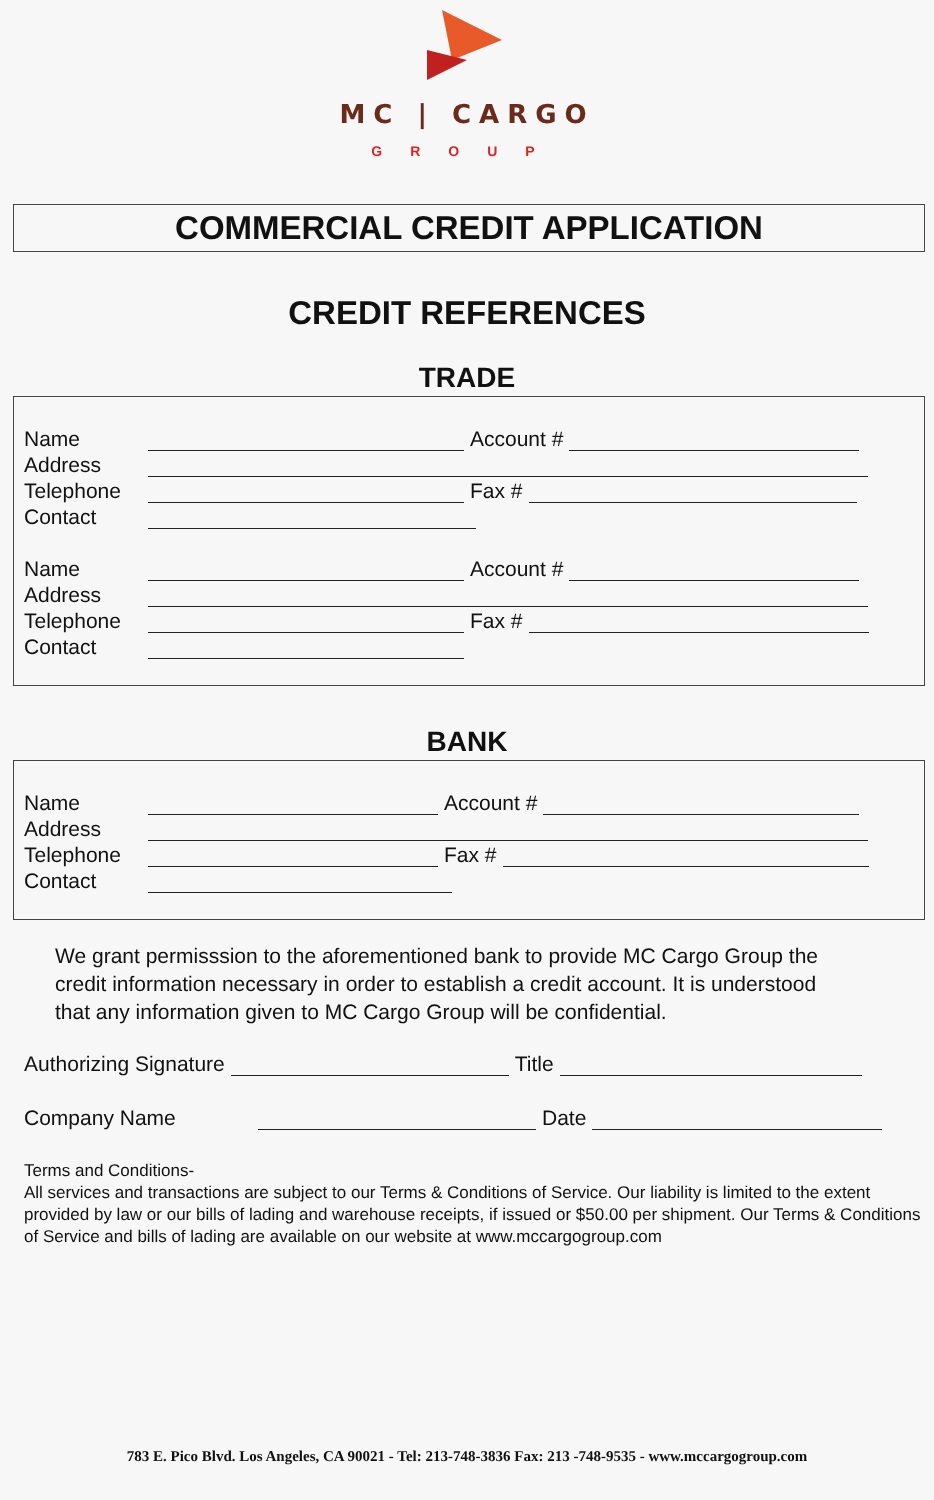MC | CARGO
GROUP
COMMERCIAL CREDIT APPLICATION
CREDIT REFERENCES
TRADE
Name Account #
Address
Telephone Fax #
Contact
Name Account #
Address
Telephone Fax #
Contact
BANK
Name Account #
Address
Telephone Fax #
Contact
We grant permisssion to the aforementioned bank to provide MC Cargo Group the credit information necessary in order to establish a credit account. It is understood that any information given to MC Cargo Group will be confidential.
Authorizing Signature Title
Company Name Date
Terms and Conditions-
All services and transactions are subject to our Terms & Conditions of Service. Our liability is limited to the extent provided by law or our bills of lading and warehouse receipts, if issued or $50.00 per shipment. Our Terms & Conditions of Service and bills of lading are available on our website at www.mccargogroup.com
783 E. Pico Blvd. Los Angeles, CA 90021 - Tel: 213-748-3836 Fax: 213 -748-9535 - www.mccargogroup.com